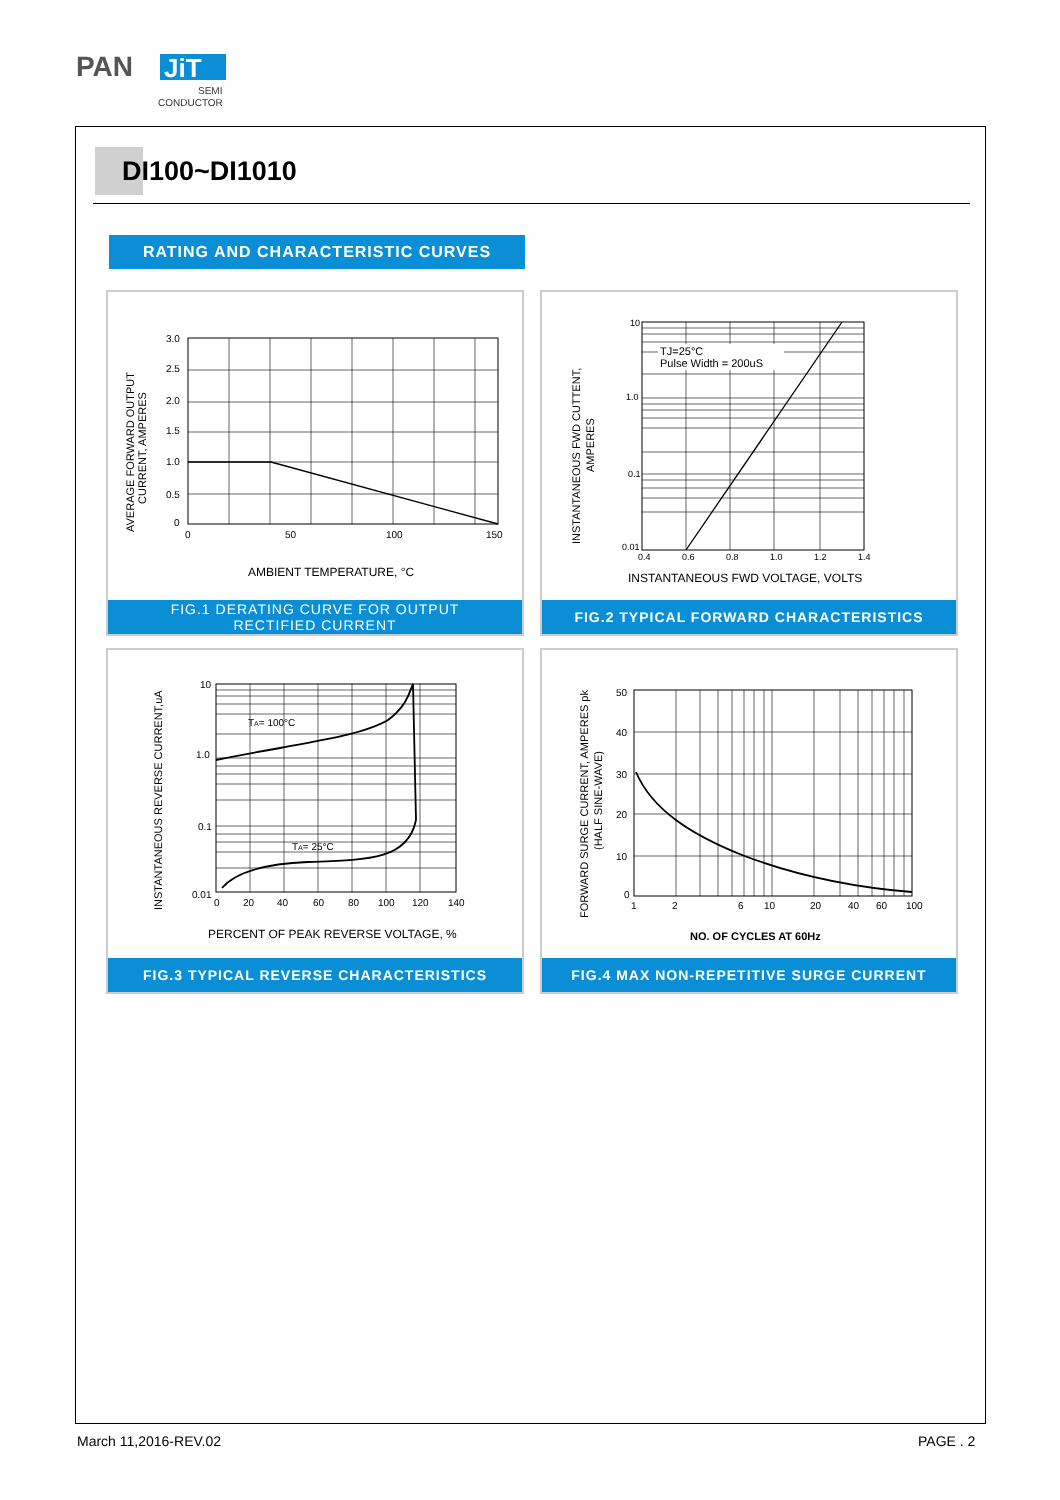PAN
JiT
SEMI
CONDUCTOR
DI100~DI1010
RATING AND CHARACTERISTIC CURVES
3.0
2.5
2.0
1.5
1.0
0.5
0
0
50
100
150
AMBIENT TEMPERATURE, °C
AVERAGE FORWARD OUTPUT
CURRENT, AMPERES
FIG.1 DERATING CURVE FOR OUTPUT
RECTIFIED CURRENT
TJ=25°C
Pulse Width = 200uS
10
1.0
0.1
0.01
0.4
0.6
0.8
1.0
1.2
1.4
INSTANTANEOUS FWD VOLTAGE, VOLTS
INSTANTANEOUS FWD CUTTENT,
AMPERES
FIG.2 TYPICAL FORWARD CHARACTERISTICS
TA= 100°C
TA= 25°C
10
1.0
0.1
0.01
0
20
40
60
80
100
120
140
PERCENT OF PEAK REVERSE VOLTAGE, %
INSTANTANEOUS REVERSE CURRENT,uA
FIG.3 TYPICAL REVERSE CHARACTERISTICS
50
40
30
20
10
0
1
2
6
10
20
40
60
100
NO. OF CYCLES AT 60Hz
FORWARD SURGE CURRENT, AMPERES pk
(HALF SINE-WAVE)
FIG.4 MAX NON-REPETITIVE SURGE CURRENT
March 11,2016-REV.02 PAGE . 2